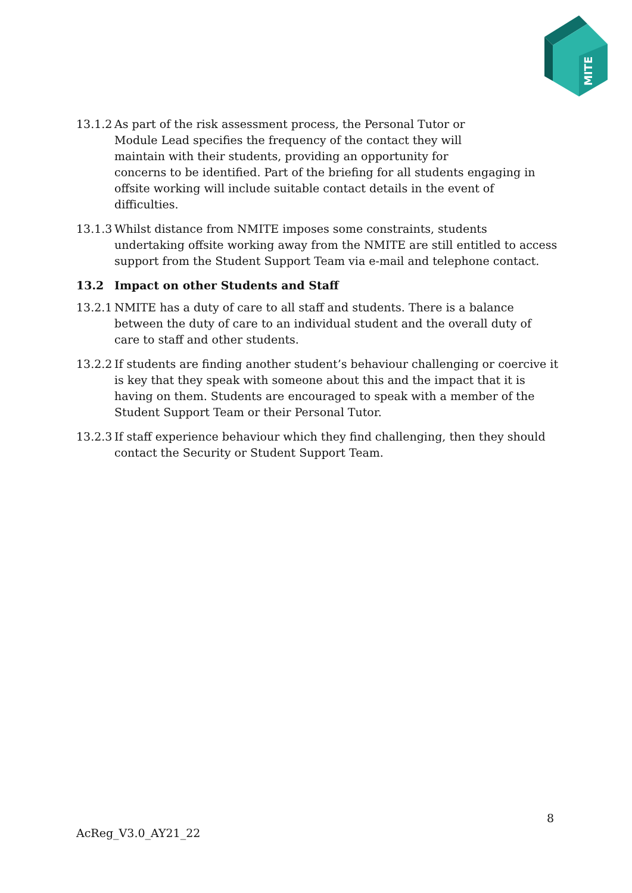MITE
13.1.2
As part of the risk assessment process, the Personal Tutor or
Module Lead specifies the frequency of the contact they will
maintain with their students, providing an opportunity for
concerns to be identified. Part of the briefing for all students engaging in offsite working will include suitable contact details in the event of difficulties.
13.1.3
Whilst distance from NMITE imposes some constraints, students undertaking offsite working away from the NMITE are still entitled to access support from the Student Support Team via e-mail and telephone contact.
13.2 Impact on other Students and Staff
13.2.1
NMITE has a duty of care to all staff and students. There is a balance between the duty of care to an individual student and the overall duty of care to staff and other students.
13.2.2
If students are finding another student’s behaviour challenging or coercive it is key that they speak with someone about this and the impact that it is having on them. Students are encouraged to speak with a member of the Student Support Team or their Personal Tutor.
13.2.3
If staff experience behaviour which they find challenging, then they should contact the Security or Student Support Team.
8
AcReg_V3.0_AY21_22